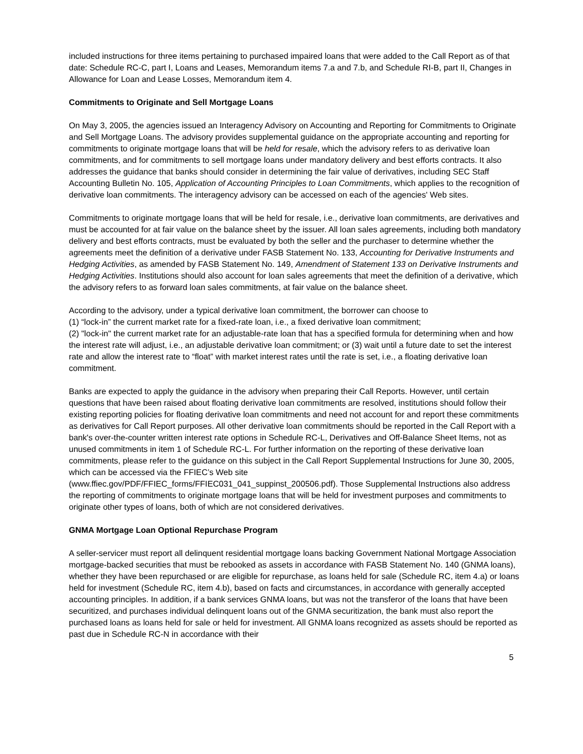included instructions for three items pertaining to purchased impaired loans that were added to the Call Report as of that date: Schedule RC-C, part I, Loans and Leases, Memorandum items 7.a and 7.b, and Schedule RI-B, part II, Changes in Allowance for Loan and Lease Losses, Memorandum item 4.
Commitments to Originate and Sell Mortgage Loans
On May 3, 2005, the agencies issued an Interagency Advisory on Accounting and Reporting for Commitments to Originate and Sell Mortgage Loans. The advisory provides supplemental guidance on the appropriate accounting and reporting for commitments to originate mortgage loans that will be held for resale, which the advisory refers to as derivative loan commitments, and for commitments to sell mortgage loans under mandatory delivery and best efforts contracts. It also addresses the guidance that banks should consider in determining the fair value of derivatives, including SEC Staff Accounting Bulletin No. 105, Application of Accounting Principles to Loan Commitments, which applies to the recognition of derivative loan commitments. The interagency advisory can be accessed on each of the agencies' Web sites.
Commitments to originate mortgage loans that will be held for resale, i.e., derivative loan commitments, are derivatives and must be accounted for at fair value on the balance sheet by the issuer. All loan sales agreements, including both mandatory delivery and best efforts contracts, must be evaluated by both the seller and the purchaser to determine whether the agreements meet the definition of a derivative under FASB Statement No. 133, Accounting for Derivative Instruments and Hedging Activities, as amended by FASB Statement No. 149, Amendment of Statement 133 on Derivative Instruments and Hedging Activities. Institutions should also account for loan sales agreements that meet the definition of a derivative, which the advisory refers to as forward loan sales commitments, at fair value on the balance sheet.
According to the advisory, under a typical derivative loan commitment, the borrower can choose to
(1) “lock-in” the current market rate for a fixed-rate loan, i.e., a fixed derivative loan commitment;
(2) "lock-in" the current market rate for an adjustable-rate loan that has a specified formula for determining when and how the interest rate will adjust, i.e., an adjustable derivative loan commitment; or (3) wait until a future date to set the interest rate and allow the interest rate to “float” with market interest rates until the rate is set, i.e., a floating derivative loan commitment.
Banks are expected to apply the guidance in the advisory when preparing their Call Reports. However, until certain questions that have been raised about floating derivative loan commitments are resolved, institutions should follow their existing reporting policies for floating derivative loan commitments and need not account for and report these commitments as derivatives for Call Report purposes. All other derivative loan commitments should be reported in the Call Report with a bank's over-the-counter written interest rate options in Schedule RC-L, Derivatives and Off-Balance Sheet Items, not as unused commitments in item 1 of Schedule RC-L. For further information on the reporting of these derivative loan commitments, please refer to the guidance on this subject in the Call Report Supplemental Instructions for June 30, 2005, which can be accessed via the FFIEC’s Web site
(www.ffiec.gov/PDF/FFIEC_forms/FFIEC031_041_suppinst_200506.pdf). Those Supplemental Instructions also address the reporting of commitments to originate mortgage loans that will be held for investment purposes and commitments to originate other types of loans, both of which are not considered derivatives.
GNMA Mortgage Loan Optional Repurchase Program
A seller-servicer must report all delinquent residential mortgage loans backing Government National Mortgage Association mortgage-backed securities that must be rebooked as assets in accordance with FASB Statement No. 140 (GNMA loans), whether they have been repurchased or are eligible for repurchase, as loans held for sale (Schedule RC, item 4.a) or loans held for investment (Schedule RC, item 4.b), based on facts and circumstances, in accordance with generally accepted accounting principles. In addition, if a bank services GNMA loans, but was not the transferor of the loans that have been securitized, and purchases individual delinquent loans out of the GNMA securitization, the bank must also report the purchased loans as loans held for sale or held for investment. All GNMA loans recognized as assets should be reported as past due in Schedule RC-N in accordance with their
5